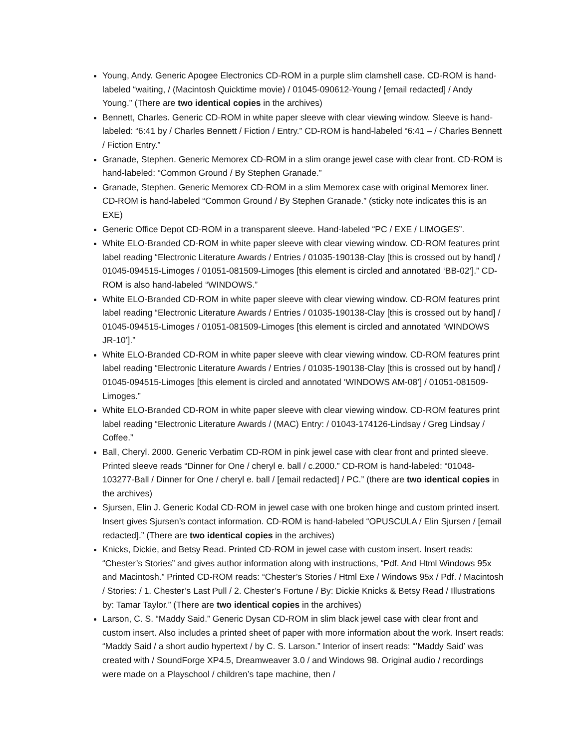Young, Andy. Generic Apogee Electronics CD-ROM in a purple slim clamshell case. CD-ROM is hand-labeled “waiting, / (Macintosh Quicktime movie) / 01045-090612-Young / [email redacted] / Andy Young.” (There are two identical copies in the archives)
Bennett, Charles. Generic CD-ROM in white paper sleeve with clear viewing window. Sleeve is hand-labeled: “6:41 by / Charles Bennett / Fiction / Entry.” CD-ROM is hand-labeled “6:41 – / Charles Bennett / Fiction Entry.”
Granade, Stephen. Generic Memorex CD-ROM in a slim orange jewel case with clear front. CD-ROM is hand-labeled: “Common Ground / By Stephen Granade.”
Granade, Stephen. Generic Memorex CD-ROM in a slim Memorex case with original Memorex liner. CD-ROM is hand-labeled “Common Ground / By Stephen Granade.” (sticky note indicates this is an EXE)
Generic Office Depot CD-ROM in a transparent sleeve. Hand-labeled “PC / EXE / LIMOGES”.
White ELO-Branded CD-ROM in white paper sleeve with clear viewing window. CD-ROM features print label reading “Electronic Literature Awards / Entries / 01035-190138-Clay [this is crossed out by hand] / 01045-094515-Limoges / 01051-081509-Limoges [this element is circled and annotated ‘BB-02’].” CD-ROM is also hand-labeled “WINDOWS.”
White ELO-Branded CD-ROM in white paper sleeve with clear viewing window. CD-ROM features print label reading “Electronic Literature Awards / Entries / 01035-190138-Clay [this is crossed out by hand] / 01045-094515-Limoges / 01051-081509-Limoges [this element is circled and annotated ‘WINDOWS JR-10’].”
White ELO-Branded CD-ROM in white paper sleeve with clear viewing window. CD-ROM features print label reading “Electronic Literature Awards / Entries / 01035-190138-Clay [this is crossed out by hand] / 01045-094515-Limoges [this element is circled and annotated ‘WINDOWS AM-08’] / 01051-081509-Limoges.”
White ELO-Branded CD-ROM in white paper sleeve with clear viewing window. CD-ROM features print label reading “Electronic Literature Awards / (MAC) Entry: / 01043-174126-Lindsay / Greg Lindsay / Coffee.”
Ball, Cheryl. 2000. Generic Verbatim CD-ROM in pink jewel case with clear front and printed sleeve. Printed sleeve reads “Dinner for One / cheryl e. ball / c.2000.” CD-ROM is hand-labeled: “01048-103277-Ball / Dinner for One / cheryl e. ball / [email redacted] / PC.” (there are two identical copies in the archives)
Sjursen, Elin J. Generic Kodal CD-ROM in jewel case with one broken hinge and custom printed insert. Insert gives Sjursen’s contact information. CD-ROM is hand-labeled “OPUSCULA / Elin Sjursen / [email redacted].” (There are two identical copies in the archives)
Knicks, Dickie, and Betsy Read. Printed CD-ROM in jewel case with custom insert. Insert reads: “Chester’s Stories” and gives author information along with instructions, “Pdf. And Html Windows 95x and Macintosh.” Printed CD-ROM reads: “Chester’s Stories / Html Exe / Windows 95x / Pdf. / Macintosh / Stories: / 1. Chester’s Last Pull / 2. Chester’s Fortune / By: Dickie Knicks & Betsy Read / Illustrations by: Tamar Taylor.” (There are two identical copies in the archives)
Larson, C. S. “Maddy Said.” Generic Dysan CD-ROM in slim black jewel case with clear front and custom insert. Also includes a printed sheet of paper with more information about the work. Insert reads: “Maddy Said / a short audio hypertext / by C. S. Larson.” Interior of insert reads: “’Maddy Said’ was created with / SoundForge XP4.5, Dreamweaver 3.0 / and Windows 98. Original audio / recordings were made on a Playschool / children’s tape machine, then /